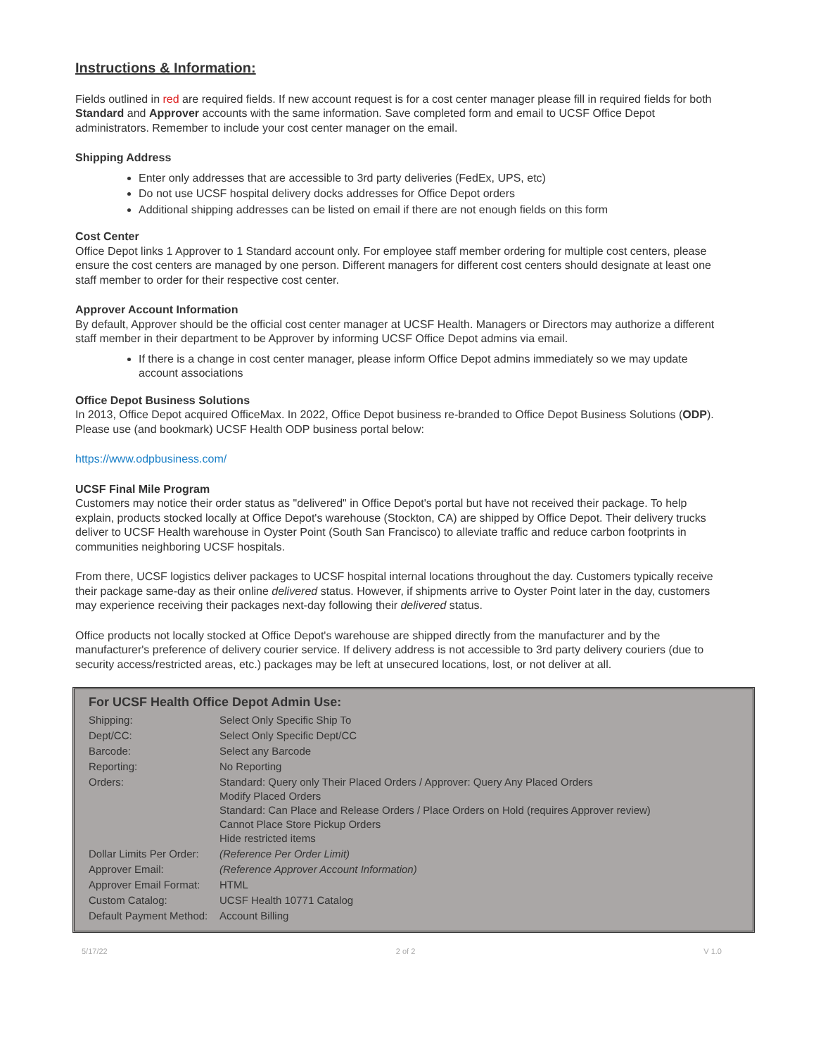Instructions & Information:
Fields outlined in red are required fields. If new account request is for a cost center manager please fill in required fields for both Standard and Approver accounts with the same information. Save completed form and email to UCSF Office Depot administrators. Remember to include your cost center manager on the email.
Shipping Address
Enter only addresses that are accessible to 3rd party deliveries (FedEx, UPS, etc)
Do not use UCSF hospital delivery docks addresses for Office Depot orders
Additional shipping addresses can be listed on email if there are not enough fields on this form
Cost Center
Office Depot links 1 Approver to 1 Standard account only. For employee staff member ordering for multiple cost centers, please ensure the cost centers are managed by one person. Different managers for different cost centers should designate at least one staff member to order for their respective cost center.
Approver Account Information
By default, Approver should be the official cost center manager at UCSF Health. Managers or Directors may authorize a different staff member in their department to be Approver by informing UCSF Office Depot admins via email.
If there is a change in cost center manager, please inform Office Depot admins immediately so we may update account associations
Office Depot Business Solutions
In 2013, Office Depot acquired OfficeMax. In 2022, Office Depot business re-branded to Office Depot Business Solutions (ODP). Please use (and bookmark) UCSF Health ODP business portal below:
https://www.odpbusiness.com/
UCSF Final Mile Program
Customers may notice their order status as "delivered" in Office Depot's portal but have not received their package. To help explain, products stocked locally at Office Depot's warehouse (Stockton, CA) are shipped by Office Depot. Their delivery trucks deliver to UCSF Health warehouse in Oyster Point (South San Francisco) to alleviate traffic and reduce carbon footprints in communities neighboring UCSF hospitals.
From there, UCSF logistics deliver packages to UCSF hospital internal locations throughout the day. Customers typically receive their package same-day as their online delivered status. However, if shipments arrive to Oyster Point later in the day, customers may experience receiving their packages next-day following their delivered status.
Office products not locally stocked at Office Depot's warehouse are shipped directly from the manufacturer and by the manufacturer's preference of delivery courier service. If delivery address is not accessible to 3rd party delivery couriers (due to security access/restricted areas, etc.) packages may be left at unsecured locations, lost, or not deliver at all.
For UCSF Health Office Depot Admin Use:
| Shipping: | Select Only Specific Ship To |
| Dept/CC: | Select Only Specific Dept/CC |
| Barcode: | Select any Barcode |
| Reporting: | No Reporting |
| Orders: | Standard: Query only Their Placed Orders / Approver: Query Any Placed Orders Modify Placed Orders Standard: Can Place and Release Orders / Place Orders on Hold (requires Approver review) Cannot Place Store Pickup Orders Hide restricted items |
| Dollar Limits Per Order: | (Reference Per Order Limit) |
| Approver Email: | (Reference Approver Account Information) |
| Approver Email Format: | HTML |
| Custom Catalog: | UCSF Health 10771 Catalog |
| Default Payment Method: | Account Billing |
5/17/22 2 of 2 V 1.0